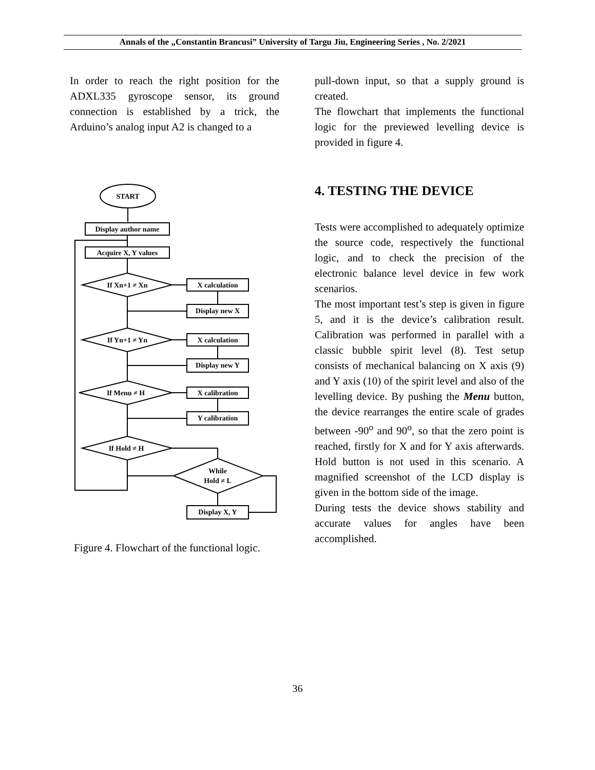Annals of the „Constantin Brancusi” University of Targu Jiu, Engineering Series , No. 2/2021
In order to reach the right position for the ADXL335 gyroscope sensor, its ground connection is established by a trick, the Arduino’s analog input A2 is changed to a
START
Display author name
Acquire X, Y values
If Xn+1 ≠ Xn
X calculation
Display new X
If Yn+1 ≠ Yn
X calculation
Display new Y
If Menu ≠ H
X calibration
Y calibration
If Hold ≠ H
While
Hold ≠ L
Display X, Y
Figure 4. Flowchart of the functional logic.
pull-down input, so that a supply ground is created.
The flowchart that implements the functional logic for the previewed levelling device is provided in figure 4.
4. TESTING THE DEVICE
Tests were accomplished to adequately optimize the source code, respectively the functional logic, and to check the precision of the electronic balance level device in few work scenarios.
The most important test’s step is given in figure 5, and it is the device’s calibration result. Calibration was performed in parallel with a classic bubble spirit level (8). Test setup consists of mechanical balancing on X axis (9) and Y axis (10) of the spirit level and also of the levelling device. By pushing the Menu button, the device rearranges the entire scale of grades between -90<sup>o</sup> and 90<sup>o</sup>, so that the zero point is reached, firstly for X and for Y axis afterwards. Hold button is not used in this scenario. A magnified screenshot of the LCD display is given in the bottom side of the image.
During tests the device shows stability and accurate values for angles have been accomplished.
36